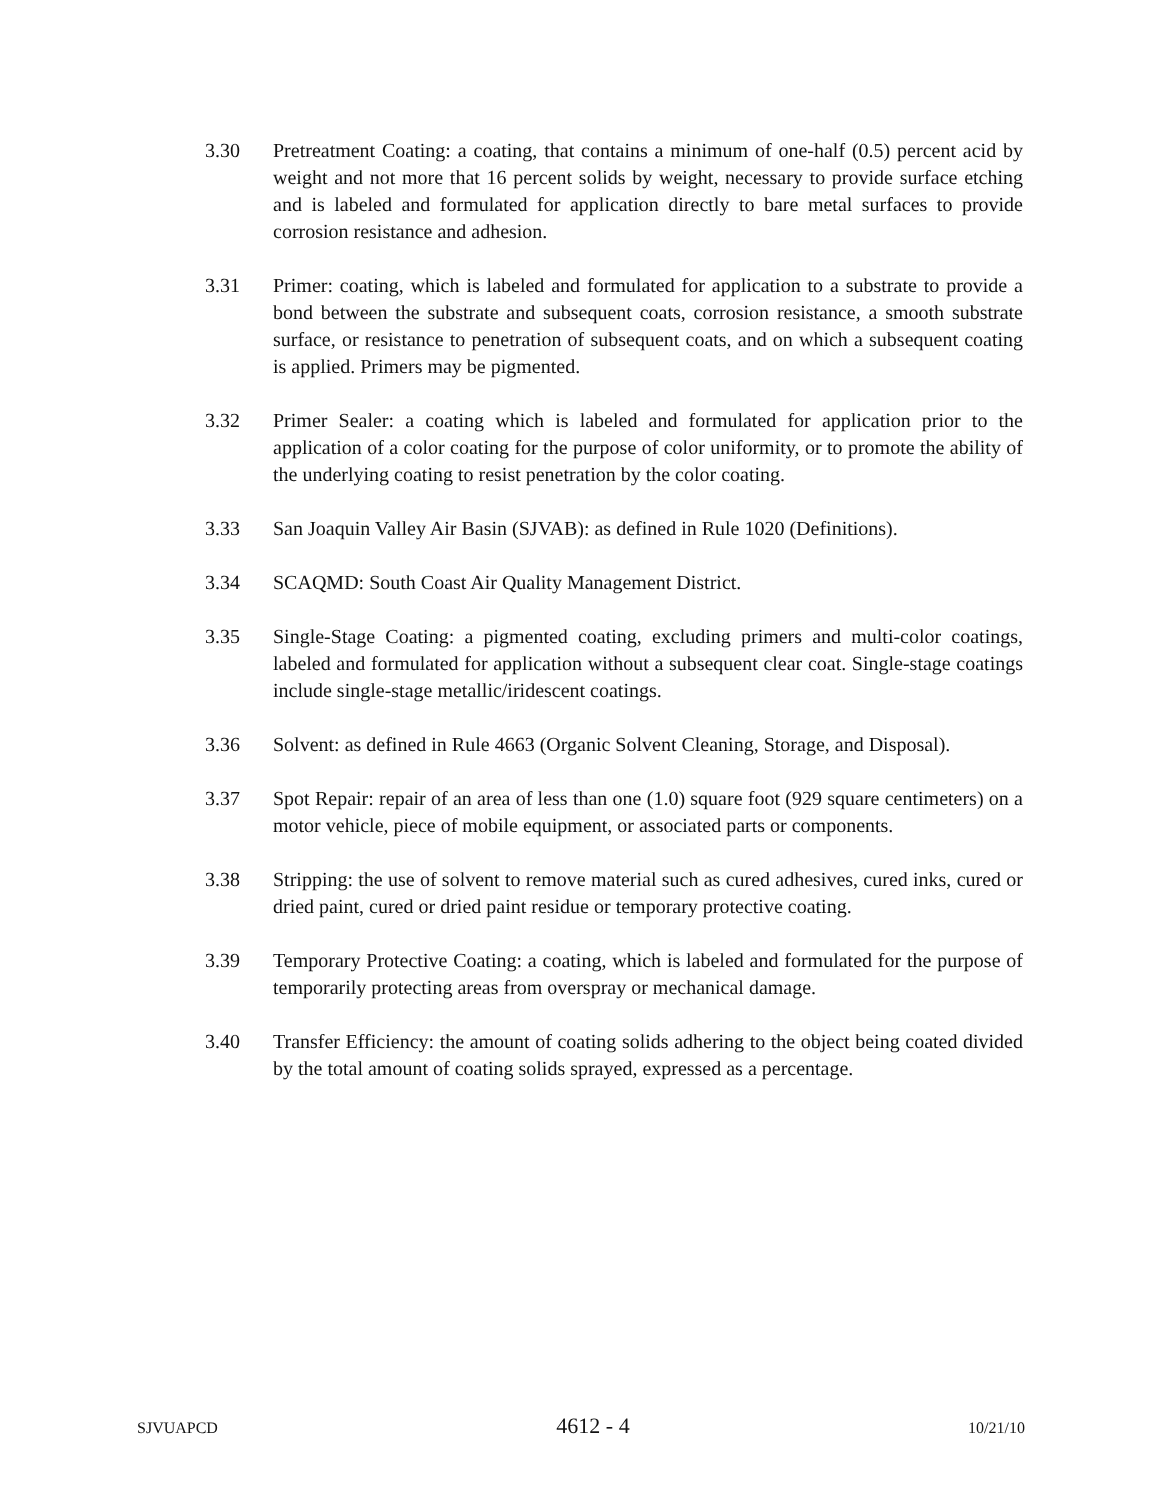3.30 Pretreatment Coating: a coating, that contains a minimum of one-half (0.5) percent acid by weight and not more that 16 percent solids by weight, necessary to provide surface etching and is labeled and formulated for application directly to bare metal surfaces to provide corrosion resistance and adhesion.
3.31 Primer: coating, which is labeled and formulated for application to a substrate to provide a bond between the substrate and subsequent coats, corrosion resistance, a smooth substrate surface, or resistance to penetration of subsequent coats, and on which a subsequent coating is applied. Primers may be pigmented.
3.32 Primer Sealer: a coating which is labeled and formulated for application prior to the application of a color coating for the purpose of color uniformity, or to promote the ability of the underlying coating to resist penetration by the color coating.
3.33 San Joaquin Valley Air Basin (SJVAB): as defined in Rule 1020 (Definitions).
3.34 SCAQMD: South Coast Air Quality Management District.
3.35 Single-Stage Coating: a pigmented coating, excluding primers and multi-color coatings, labeled and formulated for application without a subsequent clear coat. Single-stage coatings include single-stage metallic/iridescent coatings.
3.36 Solvent: as defined in Rule 4663 (Organic Solvent Cleaning, Storage, and Disposal).
3.37 Spot Repair: repair of an area of less than one (1.0) square foot (929 square centimeters) on a motor vehicle, piece of mobile equipment, or associated parts or components.
3.38 Stripping: the use of solvent to remove material such as cured adhesives, cured inks, cured or dried paint, cured or dried paint residue or temporary protective coating.
3.39 Temporary Protective Coating: a coating, which is labeled and formulated for the purpose of temporarily protecting areas from overspray or mechanical damage.
3.40 Transfer Efficiency: the amount of coating solids adhering to the object being coated divided by the total amount of coating solids sprayed, expressed as a percentage.
SJVUAPCD 4612 - 4 10/21/10